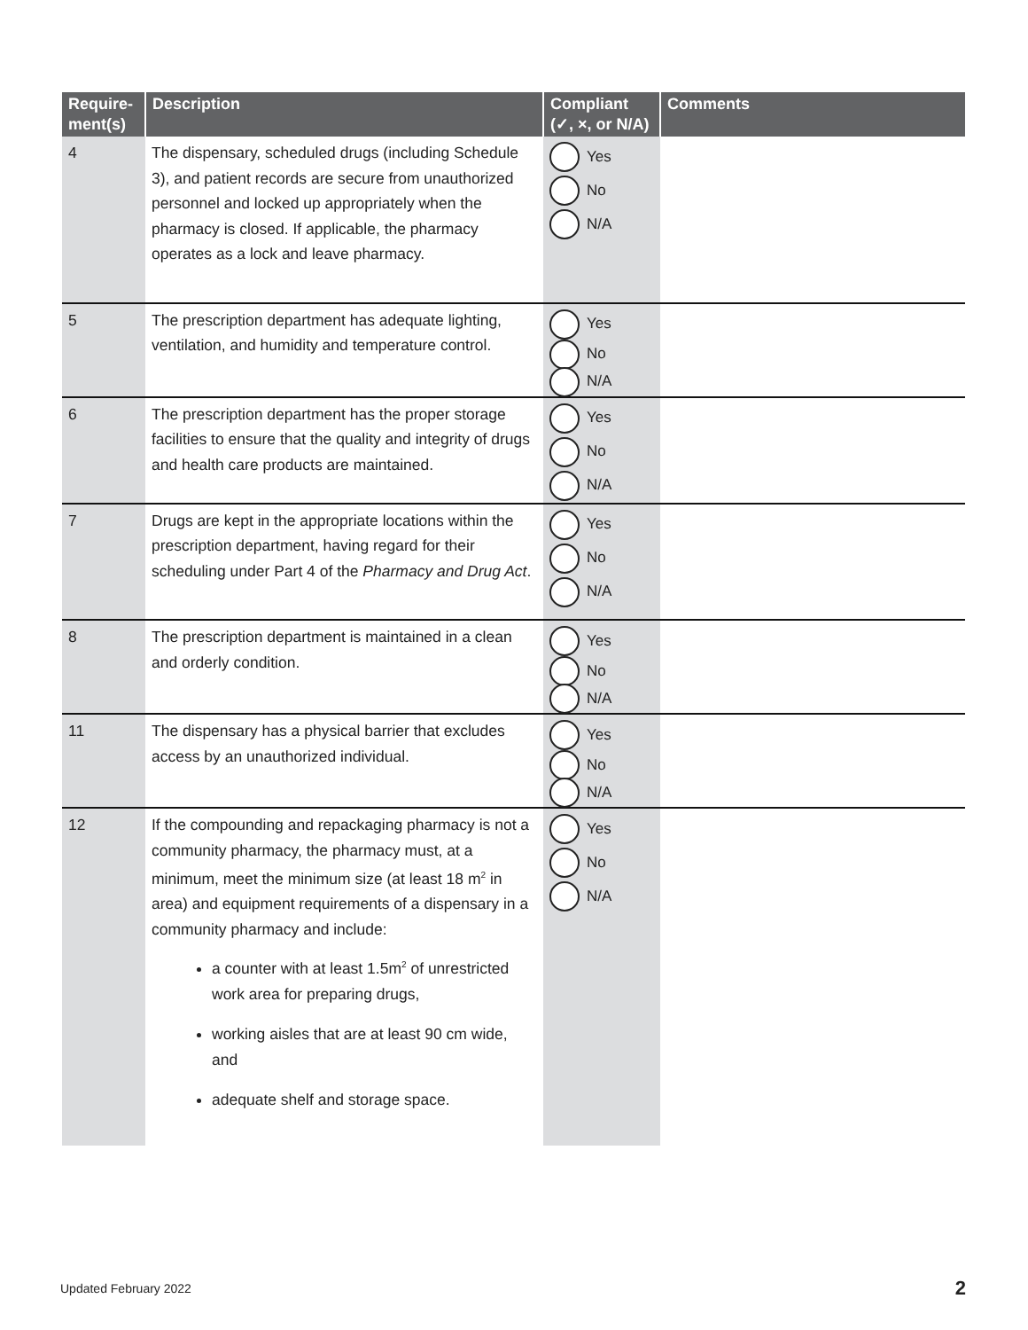| Require- ment(s) | Description | Compliant (✓, ×, or N/A) | Comments |
| --- | --- | --- | --- |
| 4 | The dispensary, scheduled drugs (including Schedule 3), and patient records are secure from unauthorized personnel and locked up appropriately when the pharmacy is closed. If applicable, the pharmacy operates as a lock and leave pharmacy. | Yes No N/A | |
| 5 | The prescription department has adequate lighting, ventilation, and humidity and temperature control. | Yes No N/A | |
| 6 | The prescription department has the proper storage facilities to ensure that the quality and integrity of drugs and health care products are maintained. | Yes No N/A | |
| 7 | Drugs are kept in the appropriate locations within the prescription department, having regard for their scheduling under Part 4 of the Pharmacy and Drug Act . | Yes No N/A | |
| 8 | The prescription department is maintained in a clean and orderly condition. | Yes No N/A | |
| 11 | The dispensary has a physical barrier that excludes access by an unauthorized individual. | Yes No N/A | |
| 12 | If the compounding and repackaging pharmacy is not a community pharmacy, the pharmacy must, at a minimum, meet the minimum size (at least 18 m<sup>2</sup> in area) and equipment requirements of a dispensary in a community pharmacy and include: a counter with at least 1.5m<sup>2</sup> of unrestricted work area for preparing drugs, working aisles that are at least 90 cm wide, and adequate shelf and storage space. | Yes No N/A | |
Updated February 2022 2